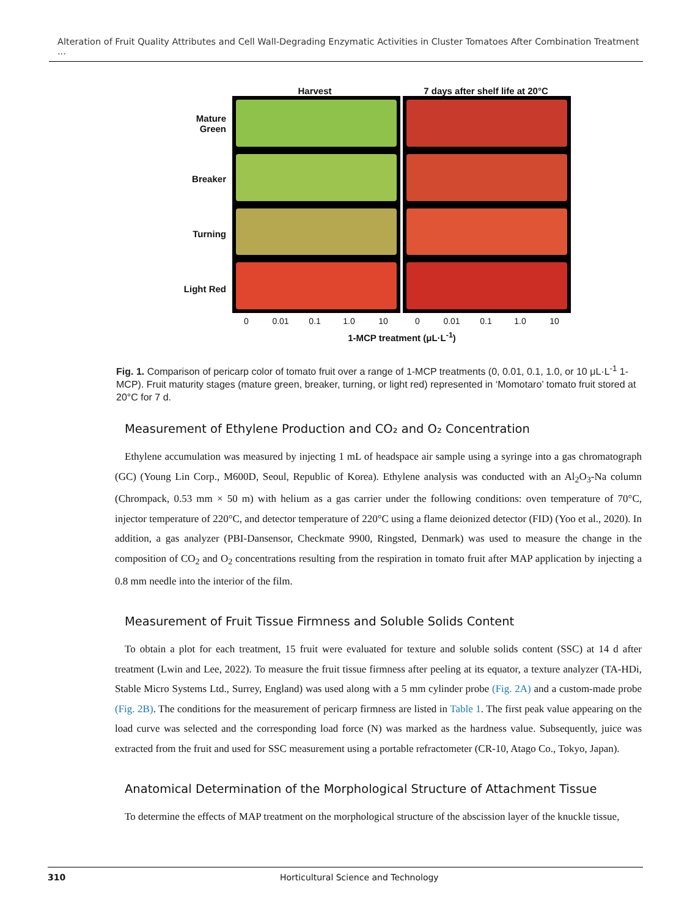Alteration of Fruit Quality Attributes and Cell Wall-Degrading Enzymatic Activities in Cluster Tomatoes After Combination Treatment ...
Harvest 7 days after shelf life at 20°C
Mature Green
Breaker
Turning
Light Red
0 0.01 0.1 1.0 10 0 0.01 0.1 1.0 10
1-MCP treatment (μL·L<sup>-1</sup>)
Fig. 1. Comparison of pericarp color of tomato fruit over a range of 1-MCP treatments (0, 0.01, 0.1, 1.0, or 10 μL·L<sup>-1</sup> 1-MCP). Fruit maturity stages (mature green, breaker, turning, or light red) represented in ‘Momotaro’ tomato fruit stored at 20°C for 7 d.
Measurement of Ethylene Production and CO₂ and O₂ Concentration
Ethylene accumulation was measured by injecting 1 mL of headspace air sample using a syringe into a gas chromatograph (GC) (Young Lin Corp., M600D, Seoul, Republic of Korea). Ethylene analysis was conducted with an Al<sub>2</sub>O<sub>3</sub>-Na column (Chrompack, 0.53 mm × 50 m) with helium as a gas carrier under the following conditions: oven temperature of 70°C, injector temperature of 220°C, and detector temperature of 220°C using a flame deionized detector (FID) (Yoo et al., 2020). In addition, a gas analyzer (PBI-Dansensor, Checkmate 9900, Ringsted, Denmark) was used to measure the change in the composition of CO<sub>2</sub> and O<sub>2</sub> concentrations resulting from the respiration in tomato fruit after MAP application by injecting a 0.8 mm needle into the interior of the film.
Measurement of Fruit Tissue Firmness and Soluble Solids Content
To obtain a plot for each treatment, 15 fruit were evaluated for texture and soluble solids content (SSC) at 14 d after treatment (Lwin and Lee, 2022). To measure the fruit tissue firmness after peeling at its equator, a texture analyzer (TA-HDi, Stable Micro Systems Ltd., Surrey, England) was used along with a 5 mm cylinder probe (Fig. 2A) and a custom-made probe (Fig. 2B). The conditions for the measurement of pericarp firmness are listed in Table 1. The first peak value appearing on the load curve was selected and the corresponding load force (N) was marked as the hardness value. Subsequently, juice was extracted from the fruit and used for SSC measurement using a portable refractometer (CR-10, Atago Co., Tokyo, Japan).
Anatomical Determination of the Morphological Structure of Attachment Tissue
To determine the effects of MAP treatment on the morphological structure of the abscission layer of the knuckle tissue,
310 Horticultural Science and Technology